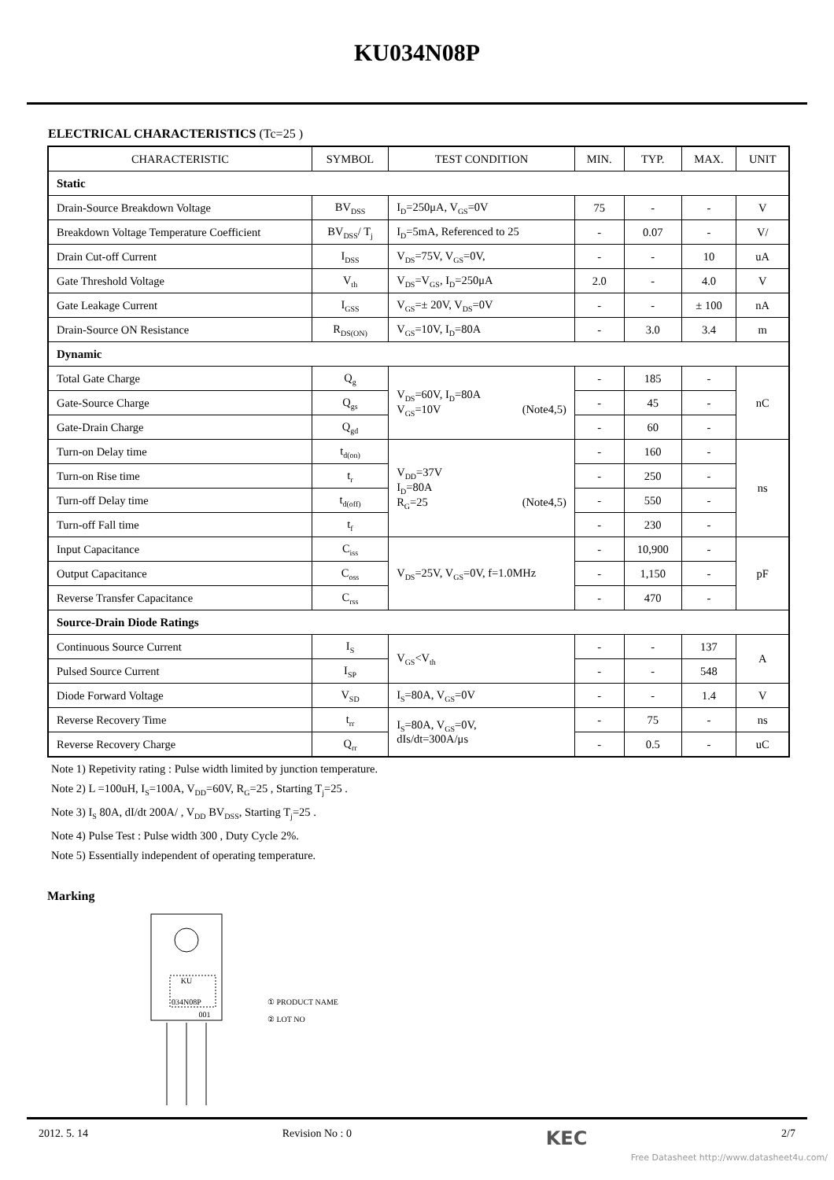KU034N08P
ELECTRICAL CHARACTERISTICS (Tc=25 )
| CHARACTERISTIC | SYMBOL | TEST CONDITION | MIN. | TYP. | MAX. | UNIT |
| --- | --- | --- | --- | --- | --- | --- |
| Static | | | | | | |
| Drain-Source Breakdown Voltage | BV<sub>DSS</sub> | I<sub>D</sub>=250μA, V<sub>GS</sub>=0V | 75 | - | - | V |
| Breakdown Voltage Temperature Coefficient | BV<sub>DSS</sub>/ T<sub>j</sub> | I<sub>D</sub>=5mA, Referenced to 25 | - | 0.07 | - | V/ |
| Drain Cut-off Current | I<sub>DSS</sub> | V<sub>DS</sub>=75V, V<sub>GS</sub>=0V, | - | - | 10 | uA |
| Gate Threshold Voltage | V<sub>th</sub> | V<sub>DS</sub>=V<sub>GS</sub>, I<sub>D</sub>=250μA | 2.0 | - | 4.0 | V |
| Gate Leakage Current | I<sub>GSS</sub> | V<sub>GS</sub>=± 20V, V<sub>DS</sub>=0V | - | - | ± 100 | nA |
| Drain-Source ON Resistance | R<sub>DS(ON)</sub> | V<sub>GS</sub>=10V, I<sub>D</sub>=80A | - | 3.0 | 3.4 | m |
| Dynamic | | | | | | |
| Total Gate Charge | Q<sub>g</sub> | V<sub>DS</sub>=60V, I<sub>D</sub>=80A V<sub>GS</sub>=10V (Note4,5) | - | 185 | - | nC |
| Gate-Source Charge | Q<sub>gs</sub> | | - | 45 | - | |
| Gate-Drain Charge | Q<sub>gd</sub> | | - | 60 | - | |
| Turn-on Delay time | t<sub>d(on)</sub> | V<sub>DD</sub>=37V I<sub>D</sub>=80A R<sub>G</sub>=25 (Note4,5) | - | 160 | - | ns |
| Turn-on Rise time | t<sub>r</sub> | | - | 250 | - | |
| Turn-off Delay time | t<sub>d(off)</sub> | | - | 550 | - | |
| Turn-off Fall time | t<sub>f</sub> | | - | 230 | - | |
| Input Capacitance | C<sub>iss</sub> | V<sub>DS</sub>=25V, V<sub>GS</sub>=0V, f=1.0MHz | - | 10,900 | - | pF |
| Output Capacitance | C<sub>oss</sub> | | - | 1,150 | - | |
| Reverse Transfer Capacitance | C<sub>rss</sub> | | - | 470 | - | |
| Source-Drain Diode Ratings | | | | | | |
| Continuous Source Current | I<sub>S</sub> | V<sub>GS</sub><V<sub>th</sub> | - | - | 137 | A |
| Pulsed Source Current | I<sub>SP</sub> | | - | - | 548 | |
| Diode Forward Voltage | V<sub>SD</sub> | I<sub>S</sub>=80A, V<sub>GS</sub>=0V | - | - | 1.4 | V |
| Reverse Recovery Time | t<sub>rr</sub> | I<sub>S</sub>=80A, V<sub>GS</sub>=0V, dIs/dt=300A/μs | - | 75 | - | ns |
| Reverse Recovery Charge | Q<sub>rr</sub> | | - | 0.5 | - | uC |
Note 1) Repetivity rating : Pulse width limited by junction temperature.
Note 2) L =100uH, I<sub>S</sub>=100A, V<sub>DD</sub>=60V, R<sub>G</sub>=25 , Starting T<sub>j</sub>=25 .
Note 3) I<sub>S</sub> 80A, dI/dt 200A/ , V<sub>DD</sub> BV<sub>DSS</sub>, Starting T<sub>j</sub>=25 .
Note 4) Pulse Test : Pulse width 300 , Duty Cycle 2%.
Note 5) Essentially independent of operating temperature.
Marking
KU
034N08P
001
① PRODUCT NAME
② LOT NO
2012. 5. 14 Revision No : 0 KEC 2/7
Free Datasheet http://www.datasheet4u.com/